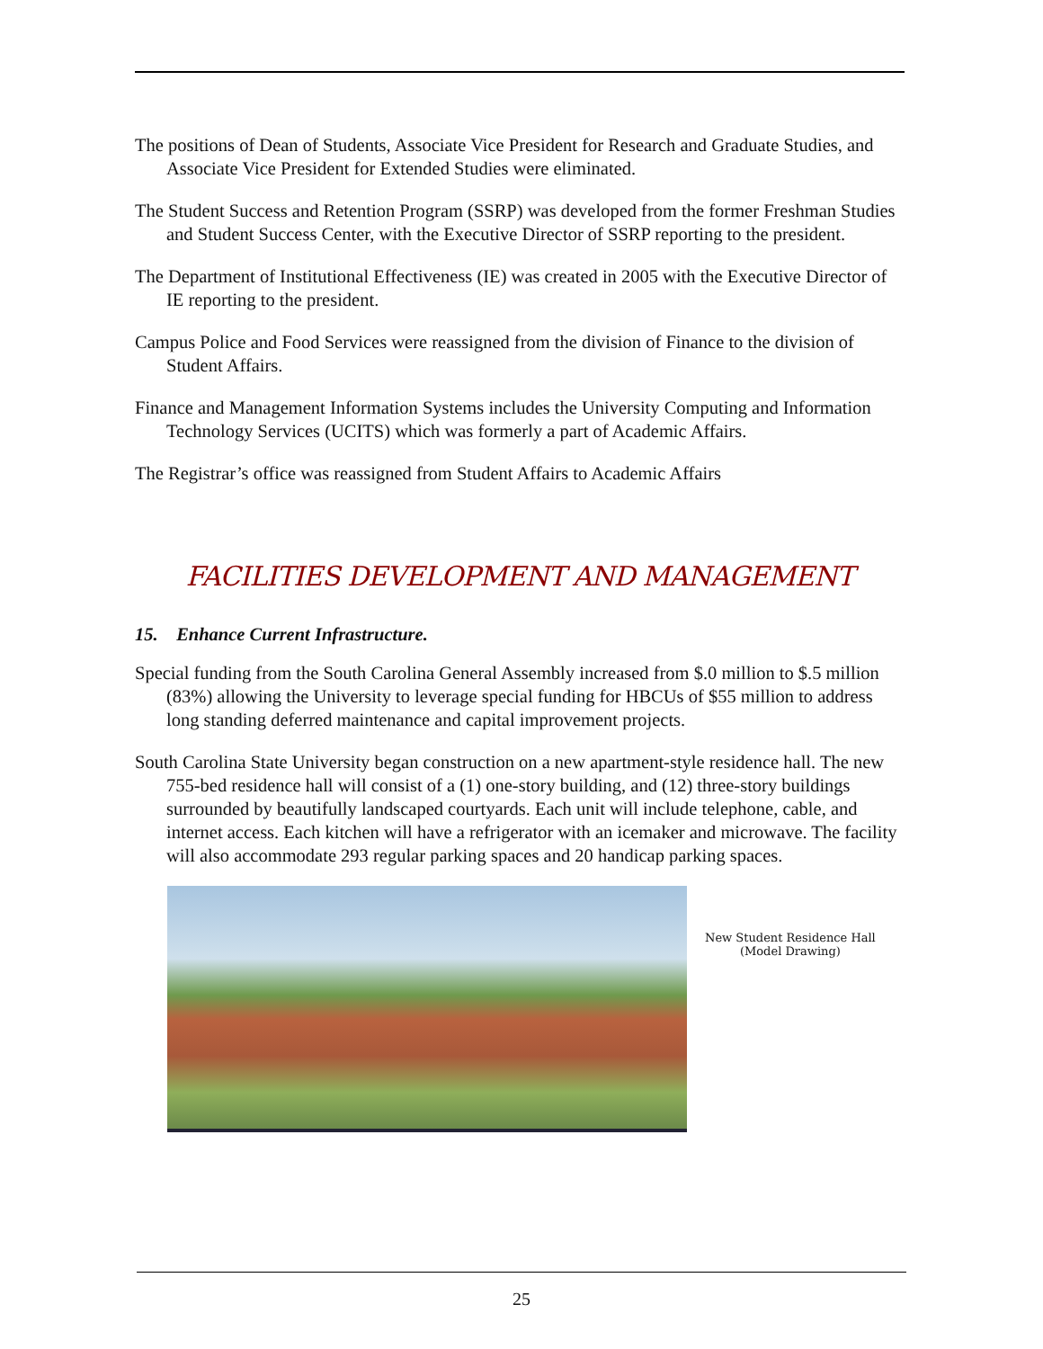The positions of Dean of Students, Associate Vice President for Research and Graduate Studies, and Associate Vice President for Extended Studies were eliminated.
The Student Success and Retention Program (SSRP) was developed from the former Freshman Studies and Student Success Center, with the Executive Director of SSRP reporting to the president.
The Department of Institutional Effectiveness (IE) was created in 2005 with the Executive Director of IE reporting to the president.
Campus Police and Food Services were reassigned from the division of Finance to the division of Student Affairs.
Finance and Management Information Systems includes the University Computing and Information Technology Services (UCITS) which was formerly a part of Academic Affairs.
The Registrar’s office was reassigned from Student Affairs to Academic Affairs
FACILITIES DEVELOPMENT AND MANAGEMENT
15. Enhance Current Infrastructure.
Special funding from the South Carolina General Assembly increased from $.0 million to $.5 million (83%) allowing the University to leverage special funding for HBCUs of $55 million to address long standing deferred maintenance and capital improvement projects.
South Carolina State University began construction on a new apartment-style residence hall. The new 755-bed residence hall will consist of a (1) one-story building, and (12) three-story buildings surrounded by beautifully landscaped courtyards. Each unit will include telephone, cable, and internet access. Each kitchen will have a refrigerator with an icemaker and microwave. The facility will also accommodate 293 regular parking spaces and 20 handicap parking spaces.
New Student Residence Hall
(Model Drawing)
25